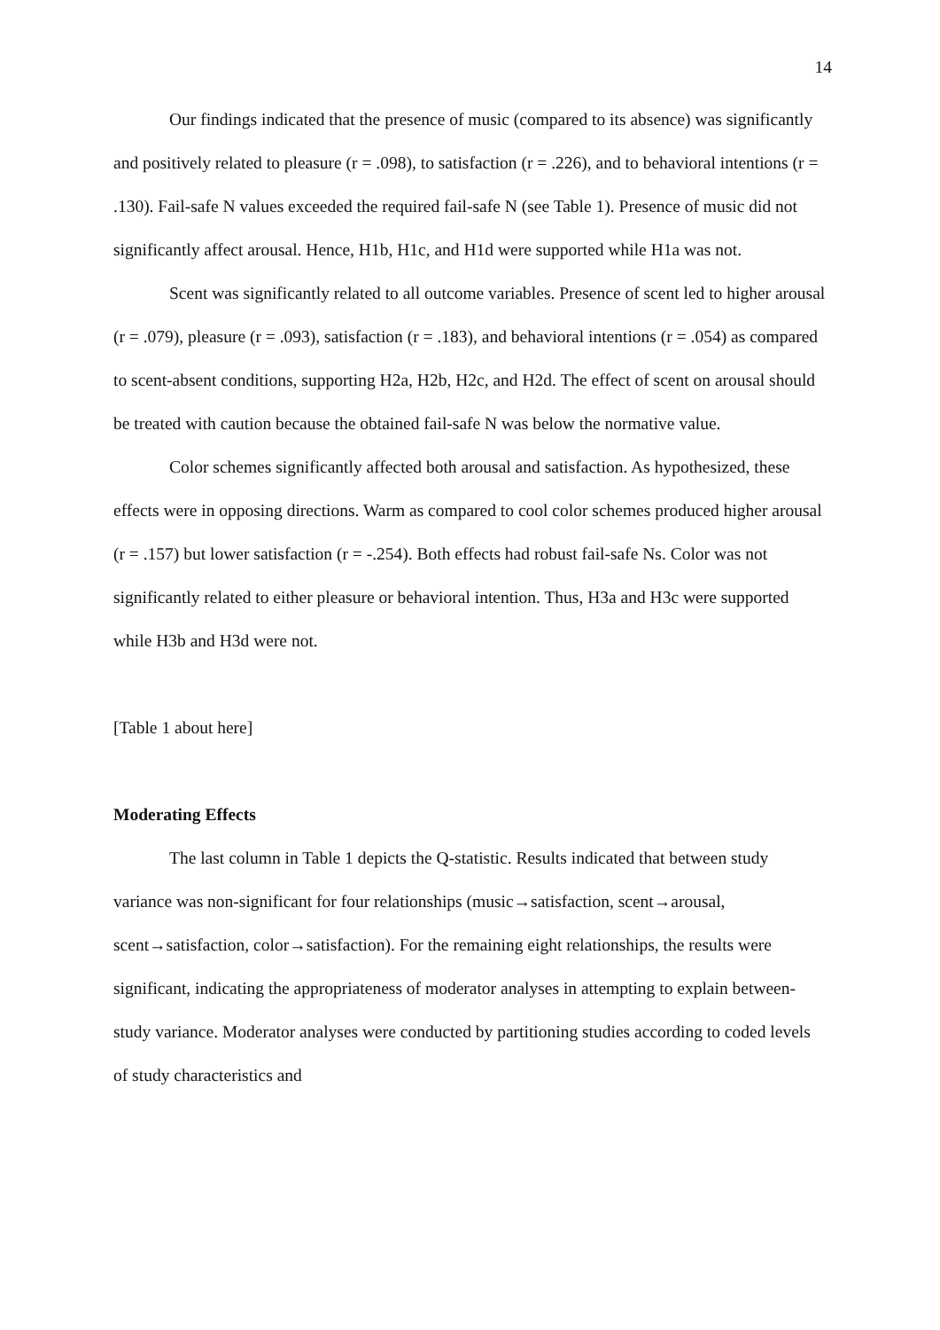14
Our findings indicated that the presence of music (compared to its absence) was significantly and positively related to pleasure (r = .098), to satisfaction (r = .226), and to behavioral intentions (r = .130). Fail-safe N values exceeded the required fail-safe N (see Table 1). Presence of music did not significantly affect arousal. Hence, H1b, H1c, and H1d were supported while H1a was not.
Scent was significantly related to all outcome variables. Presence of scent led to higher arousal (r = .079), pleasure (r = .093), satisfaction (r = .183), and behavioral intentions (r = .054) as compared to scent-absent conditions, supporting H2a, H2b, H2c, and H2d. The effect of scent on arousal should be treated with caution because the obtained fail-safe N was below the normative value.
Color schemes significantly affected both arousal and satisfaction. As hypothesized, these effects were in opposing directions. Warm as compared to cool color schemes produced higher arousal (r = .157) but lower satisfaction (r = -.254). Both effects had robust fail-safe Ns. Color was not significantly related to either pleasure or behavioral intention. Thus, H3a and H3c were supported while H3b and H3d were not.
[Table 1 about here]
Moderating Effects
The last column in Table 1 depicts the Q-statistic. Results indicated that between study variance was non-significant for four relationships (music→satisfaction, scent→arousal, scent→satisfaction, color→satisfaction). For the remaining eight relationships, the results were significant, indicating the appropriateness of moderator analyses in attempting to explain between-study variance. Moderator analyses were conducted by partitioning studies according to coded levels of study characteristics and